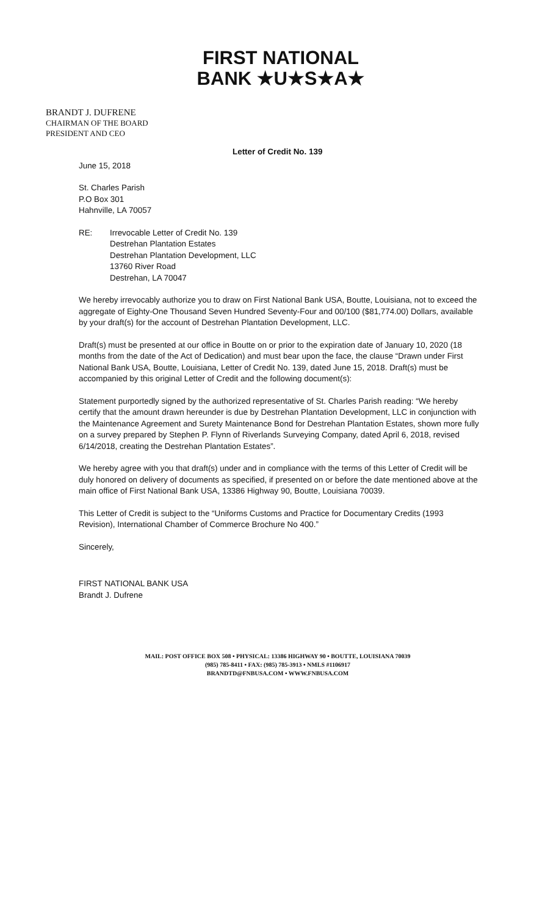FIRST NATIONAL
BANK ★U★S★A★
BRANDT J. DUFRENE
CHAIRMAN OF THE BOARD
PRESIDENT AND CEO
Letter of Credit No. 139
June 15, 2018
St. Charles Parish
P.O Box 301
Hahnville, LA 70057
RE: Irrevocable Letter of Credit No. 139
Destrehan Plantation Estates
Destrehan Plantation Development, LLC
13760 River Road
Destrehan, LA 70047
We hereby irrevocably authorize you to draw on First National Bank USA, Boutte, Louisiana, not to exceed the aggregate of Eighty-One Thousand Seven Hundred Seventy-Four and 00/100 ($81,774.00) Dollars, available by your draft(s) for the account of Destrehan Plantation Development, LLC.
Draft(s) must be presented at our office in Boutte on or prior to the expiration date of January 10, 2020 (18 months from the date of the Act of Dedication) and must bear upon the face, the clause “Drawn under First National Bank USA, Boutte, Louisiana, Letter of Credit No. 139, dated June 15, 2018. Draft(s) must be accompanied by this original Letter of Credit and the following document(s):
Statement purportedly signed by the authorized representative of St. Charles Parish reading: “We hereby certify that the amount drawn hereunder is due by Destrehan Plantation Development, LLC in conjunction with the Maintenance Agreement and Surety Maintenance Bond for Destrehan Plantation Estates, shown more fully on a survey prepared by Stephen P. Flynn of Riverlands Surveying Company, dated April 6, 2018, revised 6/14/2018, creating the Destrehan Plantation Estates”.
We hereby agree with you that draft(s) under and in compliance with the terms of this Letter of Credit will be duly honored on delivery of documents as specified, if presented on or before the date mentioned above at the main office of First National Bank USA, 13386 Highway 90, Boutte, Louisiana 70039.
This Letter of Credit is subject to the “Uniforms Customs and Practice for Documentary Credits (1993 Revision), International Chamber of Commerce Brochure No 400.”
Sincerely,
FIRST NATIONAL BANK USA
Brandt J. Dufrene
MAIL: POST OFFICE BOX 508 • PHYSICAL: 13386 HIGHWAY 90 • BOUTTE, LOUISIANA 70039
(985) 785-8411 • FAX: (985) 785-3913 • NMLS #1106917
BRANDTD@FNBUSA.COM • WWW.FNBUSA.COM